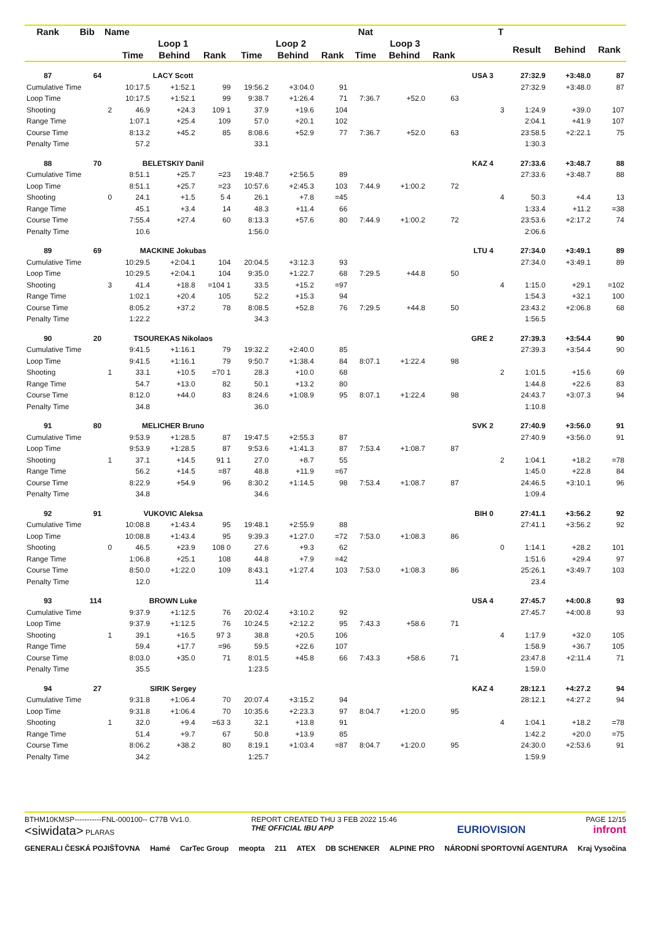| Rank | Bib | Name | | | | | | | Nat | | | | T | | | |
| --- | --- | --- | --- | --- | --- | --- | --- | --- | --- | --- | --- | --- | --- | --- | --- | --- |
| | | | Loop 1 | | | Loop 2 | | | Loop 3 | | | | | Result | Behind | Rank |
| | | | Time | Behind | Rank | Time | Behind | Rank | Time | Behind | Rank | | | | | |
| 87 | 64 | | LACY Scott | | | | | | | | | USA 3 | | 27:32.9 | +3:48.0 | 87 |
| Cumulative Time | | | 10:17.5 | +1:52.1 | 99 | 19:56.2 | +3:04.0 | 91 | | | | | | 27:32.9 | +3:48.0 | 87 |
| Loop Time | | | 10:17.5 | +1:52.1 | 99 | 9:38.7 | +1:26.4 | 71 | 7:36.7 | +52.0 | 63 | | | | | |
| Shooting | | 2 | 46.9 | +24.3 | 109 1 | 37.9 | +19.6 | 104 | | | | | 3 | 1:24.9 | +39.0 | 107 |
| Range Time | | | 1:07.1 | +25.4 | 109 | 57.0 | +20.1 | 102 | | | | | | 2:04.1 | +41.9 | 107 |
| Course Time | | | 8:13.2 | +45.2 | 85 | 8:08.6 | +52.9 | 77 | 7:36.7 | +52.0 | 63 | | | 23:58.5 | +2:22.1 | 75 |
| Penalty Time | | | 57.2 | | | 33.1 | | | | | | | | 1:30.3 | | |
| 88 | 70 | | BELETSKIY Danil | | | | | | | | | KAZ 4 | | 27:33.6 | +3:48.7 | 88 |
| Cumulative Time | | | 8:51.1 | +25.7 | =23 | 19:48.7 | +2:56.5 | 89 | | | | | | 27:33.6 | +3:48.7 | 88 |
| Loop Time | | | 8:51.1 | +25.7 | =23 | 10:57.6 | +2:45.3 | 103 | 7:44.9 | +1:00.2 | 72 | | | | | |
| Shooting | | 0 | 24.1 | +1.5 | 5 4 | 26.1 | +7.8 | =45 | | | | | 4 | 50.3 | +4.4 | 13 |
| Range Time | | | 45.1 | +3.4 | 14 | 48.3 | +11.4 | 66 | | | | | | 1:33.4 | +11.2 | =38 |
| Course Time | | | 7:55.4 | +27.4 | 60 | 8:13.3 | +57.6 | 80 | 7:44.9 | +1:00.2 | 72 | | | 23:53.6 | +2:17.2 | 74 |
| Penalty Time | | | 10.6 | | | 1:56.0 | | | | | | | | 2:06.6 | | |
| 89 | 69 | | MACKINE Jokubas | | | | | | | | | LTU 4 | | 27:34.0 | +3:49.1 | 89 |
| Cumulative Time | | | 10:29.5 | +2:04.1 | 104 | 20:04.5 | +3:12.3 | 93 | | | | | | 27:34.0 | +3:49.1 | 89 |
| Loop Time | | | 10:29.5 | +2:04.1 | 104 | 9:35.0 | +1:22.7 | 68 | 7:29.5 | +44.8 | 50 | | | | | |
| Shooting | | 3 | 41.4 | +18.8 | =104 1 | 33.5 | +15.2 | =97 | | | | | 4 | 1:15.0 | +29.1 | =102 |
| Range Time | | | 1:02.1 | +20.4 | 105 | 52.2 | +15.3 | 94 | | | | | | 1:54.3 | +32.1 | 100 |
| Course Time | | | 8:05.2 | +37.2 | 78 | 8:08.5 | +52.8 | 76 | 7:29.5 | +44.8 | 50 | | | 23:43.2 | +2:06.8 | 68 |
| Penalty Time | | | 1:22.2 | | | 34.3 | | | | | | | | 1:56.5 | | |
| 90 | 20 | | TSOUREKAS Nikolaos | | | | | | | | | GRE 2 | | 27:39.3 | +3:54.4 | 90 |
| Cumulative Time | | | 9:41.5 | +1:16.1 | 79 | 19:32.2 | +2:40.0 | 85 | | | | | | 27:39.3 | +3:54.4 | 90 |
| Loop Time | | | 9:41.5 | +1:16.1 | 79 | 9:50.7 | +1:38.4 | 84 | 8:07.1 | +1:22.4 | 98 | | | | | |
| Shooting | | 1 | 33.1 | +10.5 | =70 1 | 28.3 | +10.0 | 68 | | | | | 2 | 1:01.5 | +15.6 | 69 |
| Range Time | | | 54.7 | +13.0 | 82 | 50.1 | +13.2 | 80 | | | | | | 1:44.8 | +22.6 | 83 |
| Course Time | | | 8:12.0 | +44.0 | 83 | 8:24.6 | +1:08.9 | 95 | 8:07.1 | +1:22.4 | 98 | | | 24:43.7 | +3:07.3 | 94 |
| Penalty Time | | | 34.8 | | | 36.0 | | | | | | | | 1:10.8 | | |
| 91 | 80 | | MELICHER Bruno | | | | | | | | | SVK 2 | | 27:40.9 | +3:56.0 | 91 |
| Cumulative Time | | | 9:53.9 | +1:28.5 | 87 | 19:47.5 | +2:55.3 | 87 | | | | | | 27:40.9 | +3:56.0 | 91 |
| Loop Time | | | 9:53.9 | +1:28.5 | 87 | 9:53.6 | +1:41.3 | 87 | 7:53.4 | +1:08.7 | 87 | | | | | |
| Shooting | | 1 | 37.1 | +14.5 | 91 1 | 27.0 | +8.7 | 55 | | | | | 2 | 1:04.1 | +18.2 | =78 |
| Range Time | | | 56.2 | +14.5 | =87 | 48.8 | +11.9 | =67 | | | | | | 1:45.0 | +22.8 | 84 |
| Course Time | | | 8:22.9 | +54.9 | 96 | 8:30.2 | +1:14.5 | 98 | 7:53.4 | +1:08.7 | 87 | | | 24:46.5 | +3:10.1 | 96 |
| Penalty Time | | | 34.8 | | | 34.6 | | | | | | | | 1:09.4 | | |
| 92 | 91 | | VUKOVIC Aleksa | | | | | | | | | BIH 0 | | 27:41.1 | +3:56.2 | 92 |
| Cumulative Time | | | 10:08.8 | +1:43.4 | 95 | 19:48.1 | +2:55.9 | 88 | | | | | | 27:41.1 | +3:56.2 | 92 |
| Loop Time | | | 10:08.8 | +1:43.4 | 95 | 9:39.3 | +1:27.0 | =72 | 7:53.0 | +1:08.3 | 86 | | | | | |
| Shooting | | 0 | 46.5 | +23.9 | 108 0 | 27.6 | +9.3 | 62 | | | | | 0 | 1:14.1 | +28.2 | 101 |
| Range Time | | | 1:06.8 | +25.1 | 108 | 44.8 | +7.9 | =42 | | | | | | 1:51.6 | +29.4 | 97 |
| Course Time | | | 8:50.0 | +1:22.0 | 109 | 8:43.1 | +1:27.4 | 103 | 7:53.0 | +1:08.3 | 86 | | | 25:26.1 | +3:49.7 | 103 |
| Penalty Time | | | 12.0 | | | 11.4 | | | | | | | | 23.4 | | |
| 93 | 114 | | BROWN Luke | | | | | | | | | USA 4 | | 27:45.7 | +4:00.8 | 93 |
| Cumulative Time | | | 9:37.9 | +1:12.5 | 76 | 20:02.4 | +3:10.2 | 92 | | | | | | 27:45.7 | +4:00.8 | 93 |
| Loop Time | | | 9:37.9 | +1:12.5 | 76 | 10:24.5 | +2:12.2 | 95 | 7:43.3 | +58.6 | 71 | | | | | |
| Shooting | | 1 | 39.1 | +16.5 | 97 3 | 38.8 | +20.5 | 106 | | | | | 4 | 1:17.9 | +32.0 | 105 |
| Range Time | | | 59.4 | +17.7 | =96 | 59.5 | +22.6 | 107 | | | | | | 1:58.9 | +36.7 | 105 |
| Course Time | | | 8:03.0 | +35.0 | 71 | 8:01.5 | +45.8 | 66 | 7:43.3 | +58.6 | 71 | | | 23:47.8 | +2:11.4 | 71 |
| Penalty Time | | | 35.5 | | | 1:23.5 | | | | | | | | 1:59.0 | | |
| 94 | 27 | | SIRIK Sergey | | | | | | | | | KAZ 4 | | 28:12.1 | +4:27.2 | 94 |
| Cumulative Time | | | 9:31.8 | +1:06.4 | 70 | 20:07.4 | +3:15.2 | 94 | | | | | | 28:12.1 | +4:27.2 | 94 |
| Loop Time | | | 9:31.8 | +1:06.4 | 70 | 10:35.6 | +2:23.3 | 97 | 8:04.7 | +1:20.0 | 95 | | | | | |
| Shooting | | 1 | 32.0 | +9.4 | =63 3 | 32.1 | +13.8 | 91 | | | | | 4 | 1:04.1 | +18.2 | =78 |
| Range Time | | | 51.4 | +9.7 | 67 | 50.8 | +13.9 | 85 | | | | | | 1:42.2 | +20.0 | =75 |
| Course Time | | | 8:06.2 | +38.2 | 80 | 8:19.1 | +1:03.4 | =87 | 8:04.7 | +1:20.0 | 95 | | | 24:30.0 | +2:53.6 | 91 |
| Penalty Time | | | 34.2 | | | 1:25.7 | | | | | | | | 1:59.9 | | |
BTHM10KMSP-----------FNL-000100-- C77B Vv1.0.
<siwidata> PLARAS
REPORT CREATED THU 3 FEB 2022 15:46
THE OFFICIAL IBU APP
EURIOVISION
PAGE 12/15
infront
GENERALI ČESKÁ POJIŠŤOVNA Hamé CarTec Group meopta 211 ATEX DB SCHENKER ALPINE PRO NÁRODNÍ SPORTOVNÍ AGENTURA Kraj Vysočina